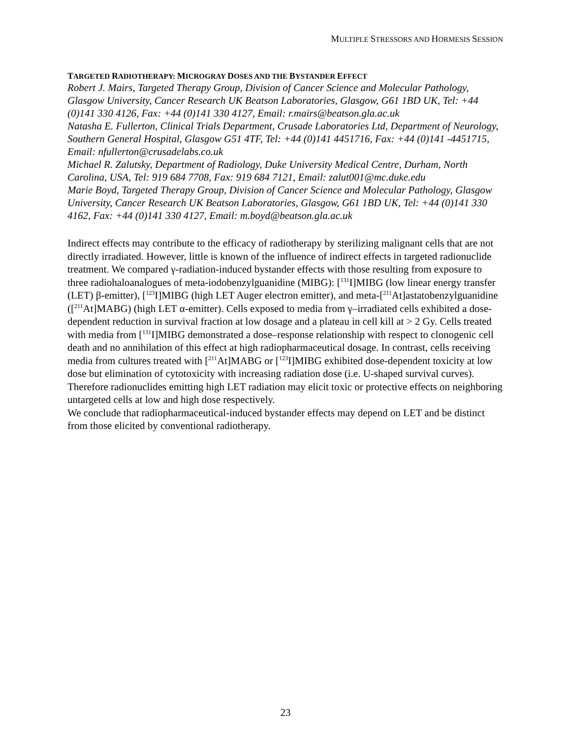MULTIPLE STRESSORS AND HORMESIS SESSION
TARGETED RADIOTHERAPY: MICROGRAY DOSES AND THE BYSTANDER EFFECT
Robert J. Mairs, Targeted Therapy Group, Division of Cancer Science and Molecular Pathology, Glasgow University, Cancer Research UK Beatson Laboratories, Glasgow, G61 1BD UK, Tel: +44 (0)141 330 4126, Fax: +44 (0)141 330 4127, Email: r.mairs@beatson.gla.ac.uk
Natasha E. Fullerton, Clinical Trials Department, Crusade Laboratories Ltd, Department of Neurology, Southern General Hospital, Glasgow G51 4TF, Tel: +44 (0)141 4451716, Fax: +44 (0)141 -4451715, Email: nfullerton@crusadelabs.co.uk
Michael R. Zalutsky, Department of Radiology, Duke University Medical Centre, Durham, North Carolina, USA, Tel: 919 684 7708, Fax: 919 684 7121, Email: zalut001@mc.duke.edu
Marie Boyd, Targeted Therapy Group, Division of Cancer Science and Molecular Pathology, Glasgow University, Cancer Research UK Beatson Laboratories, Glasgow, G61 1BD UK, Tel: +44 (0)141 330 4162, Fax: +44 (0)141 330 4127, Email: m.boyd@beatson.gla.ac.uk
Indirect effects may contribute to the efficacy of radiotherapy by sterilizing malignant cells that are not directly irradiated. However, little is known of the influence of indirect effects in targeted radionuclide treatment. We compared γ-radiation-induced bystander effects with those resulting from exposure to three radiohaloanalogues of meta-iodobenzylguanidine (MIBG): [<sup>131</sup>I]MIBG (low linear energy transfer (LET) β-emitter), [<sup>123</sup>I]MIBG (high LET Auger electron emitter), and meta-[<sup>211</sup>At]astatobenzylguanidine ([<sup>211</sup>At]MABG) (high LET α-emitter). Cells exposed to media from γ–irradiated cells exhibited a dose-dependent reduction in survival fraction at low dosage and a plateau in cell kill at > 2 Gy. Cells treated with media from [<sup>131</sup>I]MIBG demonstrated a dose–response relationship with respect to clonogenic cell death and no annihilation of this effect at high radiopharmaceutical dosage. In contrast, cells receiving media from cultures treated with [<sup>211</sup>At]MABG or [<sup>123</sup>I]MIBG exhibited dose-dependent toxicity at low dose but elimination of cytotoxicity with increasing radiation dose (i.e. U-shaped survival curves). Therefore radionuclides emitting high LET radiation may elicit toxic or protective effects on neighboring untargeted cells at low and high dose respectively.
We conclude that radiopharmaceutical-induced bystander effects may depend on LET and be distinct from those elicited by conventional radiotherapy.
23